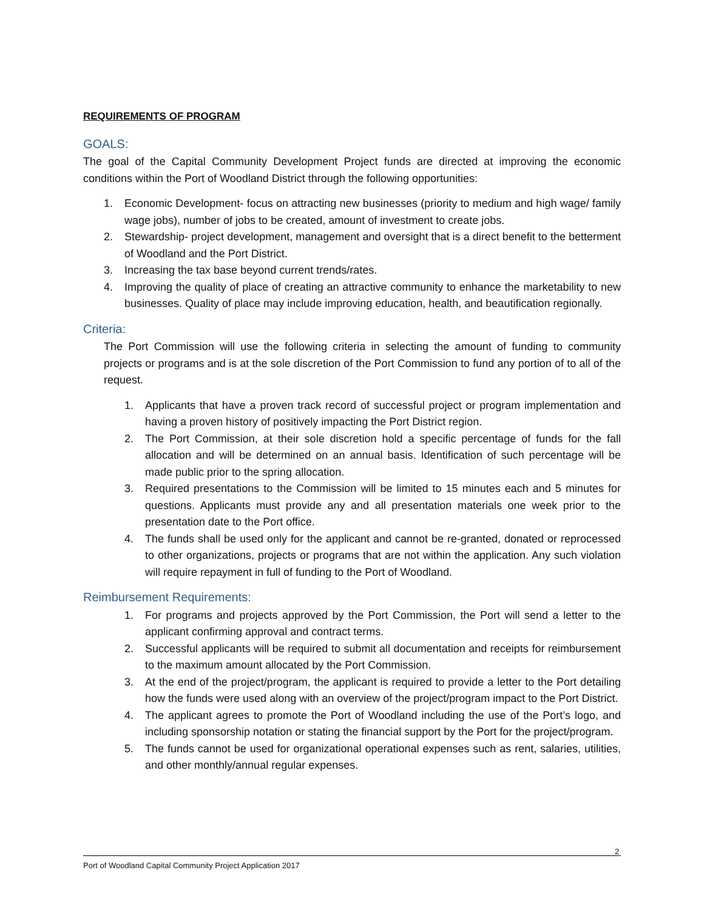REQUIREMENTS OF PROGRAM
GOALS:
The goal of the Capital Community Development Project funds are directed at improving the economic conditions within the Port of Woodland District through the following opportunities:
1. Economic Development- focus on attracting new businesses (priority to medium and high wage/ family wage jobs), number of jobs to be created, amount of investment to create jobs.
2. Stewardship- project development, management and oversight that is a direct benefit to the betterment of Woodland and the Port District.
3. Increasing the tax base beyond current trends/rates.
4. Improving the quality of place of creating an attractive community to enhance the marketability to new businesses. Quality of place may include improving education, health, and beautification regionally.
Criteria:
The Port Commission will use the following criteria in selecting the amount of funding to community projects or programs and is at the sole discretion of the Port Commission to fund any portion of to all of the request.
1. Applicants that have a proven track record of successful project or program implementation and having a proven history of positively impacting the Port District region.
2. The Port Commission, at their sole discretion hold a specific percentage of funds for the fall allocation and will be determined on an annual basis. Identification of such percentage will be made public prior to the spring allocation.
3. Required presentations to the Commission will be limited to 15 minutes each and 5 minutes for questions. Applicants must provide any and all presentation materials one week prior to the presentation date to the Port office.
4. The funds shall be used only for the applicant and cannot be re-granted, donated or reprocessed to other organizations, projects or programs that are not within the application. Any such violation will require repayment in full of funding to the Port of Woodland.
Reimbursement Requirements:
1. For programs and projects approved by the Port Commission, the Port will send a letter to the applicant confirming approval and contract terms.
2. Successful applicants will be required to submit all documentation and receipts for reimbursement to the maximum amount allocated by the Port Commission.
3. At the end of the project/program, the applicant is required to provide a letter to the Port detailing how the funds were used along with an overview of the project/program impact to the Port District.
4. The applicant agrees to promote the Port of Woodland including the use of the Port’s logo, and including sponsorship notation or stating the financial support by the Port for the project/program.
5. The funds cannot be used for organizational operational expenses such as rent, salaries, utilities, and other monthly/annual regular expenses.
2
Port of Woodland Capital Community Project Application 2017